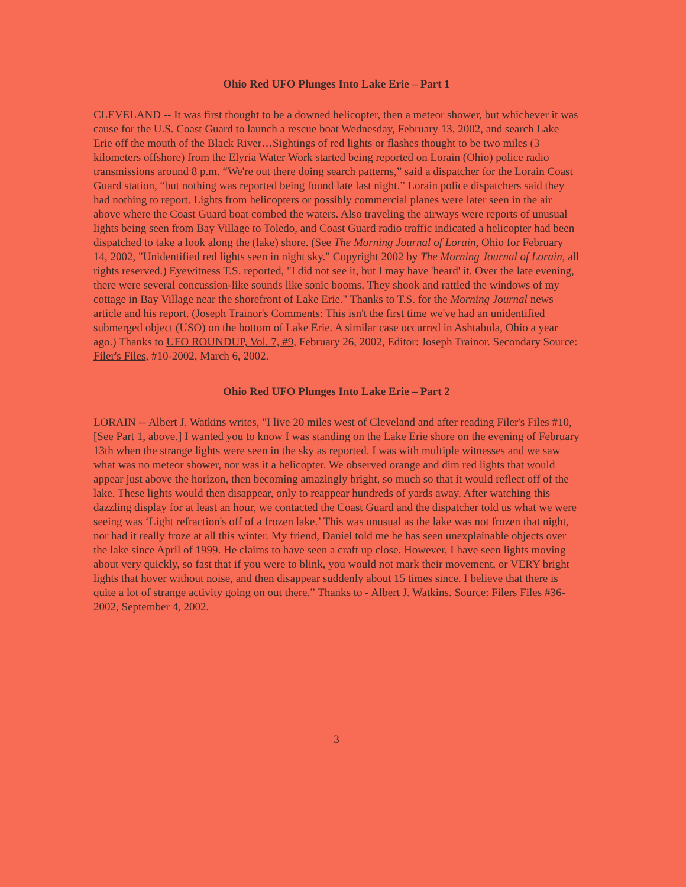Ohio Red UFO Plunges Into Lake Erie – Part 1
CLEVELAND -- It was first thought to be a downed helicopter, then a meteor shower, but whichever it was cause for the U.S. Coast Guard to launch a rescue boat Wednesday, February 13, 2002, and search Lake Erie off the mouth of the Black River…Sightings of red lights or flashes thought to be two miles (3 kilometers offshore) from the Elyria Water Work started being reported on Lorain (Ohio) police radio transmissions around 8 p.m. “We're out there doing search patterns,” said a dispatcher for the Lorain Coast Guard station, “but nothing was reported being found late last night.” Lorain police dispatchers said they had nothing to report. Lights from helicopters or possibly commercial planes were later seen in the air above where the Coast Guard boat combed the waters. Also traveling the airways were reports of unusual lights being seen from Bay Village to Toledo, and Coast Guard radio traffic indicated a helicopter had been dispatched to take a look along the (lake) shore. (See The Morning Journal of Lorain, Ohio for February 14, 2002, "Unidentified red lights seen in night sky." Copyright 2002 by The Morning Journal of Lorain, all rights reserved.) Eyewitness T.S. reported, "I did not see it, but I may have 'heard' it. Over the late evening, there were several concussion-like sounds like sonic booms. They shook and rattled the windows of my cottage in Bay Village near the shorefront of Lake Erie." Thanks to T.S. for the Morning Journal news article and his report. (Joseph Trainor's Comments: This isn't the first time we've had an unidentified submerged object (USO) on the bottom of Lake Erie. A similar case occurred in Ashtabula, Ohio a year ago.) Thanks to UFO ROUNDUP, Vol. 7, #9, February 26, 2002, Editor: Joseph Trainor. Secondary Source: Filer's Files, #10-2002, March 6, 2002.
Ohio Red UFO Plunges Into Lake Erie – Part 2
LORAIN -- Albert J. Watkins writes, "I live 20 miles west of Cleveland and after reading Filer's Files #10, [See Part 1, above.] I wanted you to know I was standing on the Lake Erie shore on the evening of February 13th when the strange lights were seen in the sky as reported. I was with multiple witnesses and we saw what was no meteor shower, nor was it a helicopter. We observed orange and dim red lights that would appear just above the horizon, then becoming amazingly bright, so much so that it would reflect off of the lake. These lights would then disappear, only to reappear hundreds of yards away. After watching this dazzling display for at least an hour, we contacted the Coast Guard and the dispatcher told us what we were seeing was ‘Light refraction's off of a frozen lake.’ This was unusual as the lake was not frozen that night, nor had it really froze at all this winter. My friend, Daniel told me he has seen unexplainable objects over the lake since April of 1999. He claims to have seen a craft up close. However, I have seen lights moving about very quickly, so fast that if you were to blink, you would not mark their movement, or VERY bright lights that hover without noise, and then disappear suddenly about 15 times since. I believe that there is quite a lot of strange activity going on out there.” Thanks to - Albert J. Watkins. Source: Filers Files #36-2002, September 4, 2002.
3